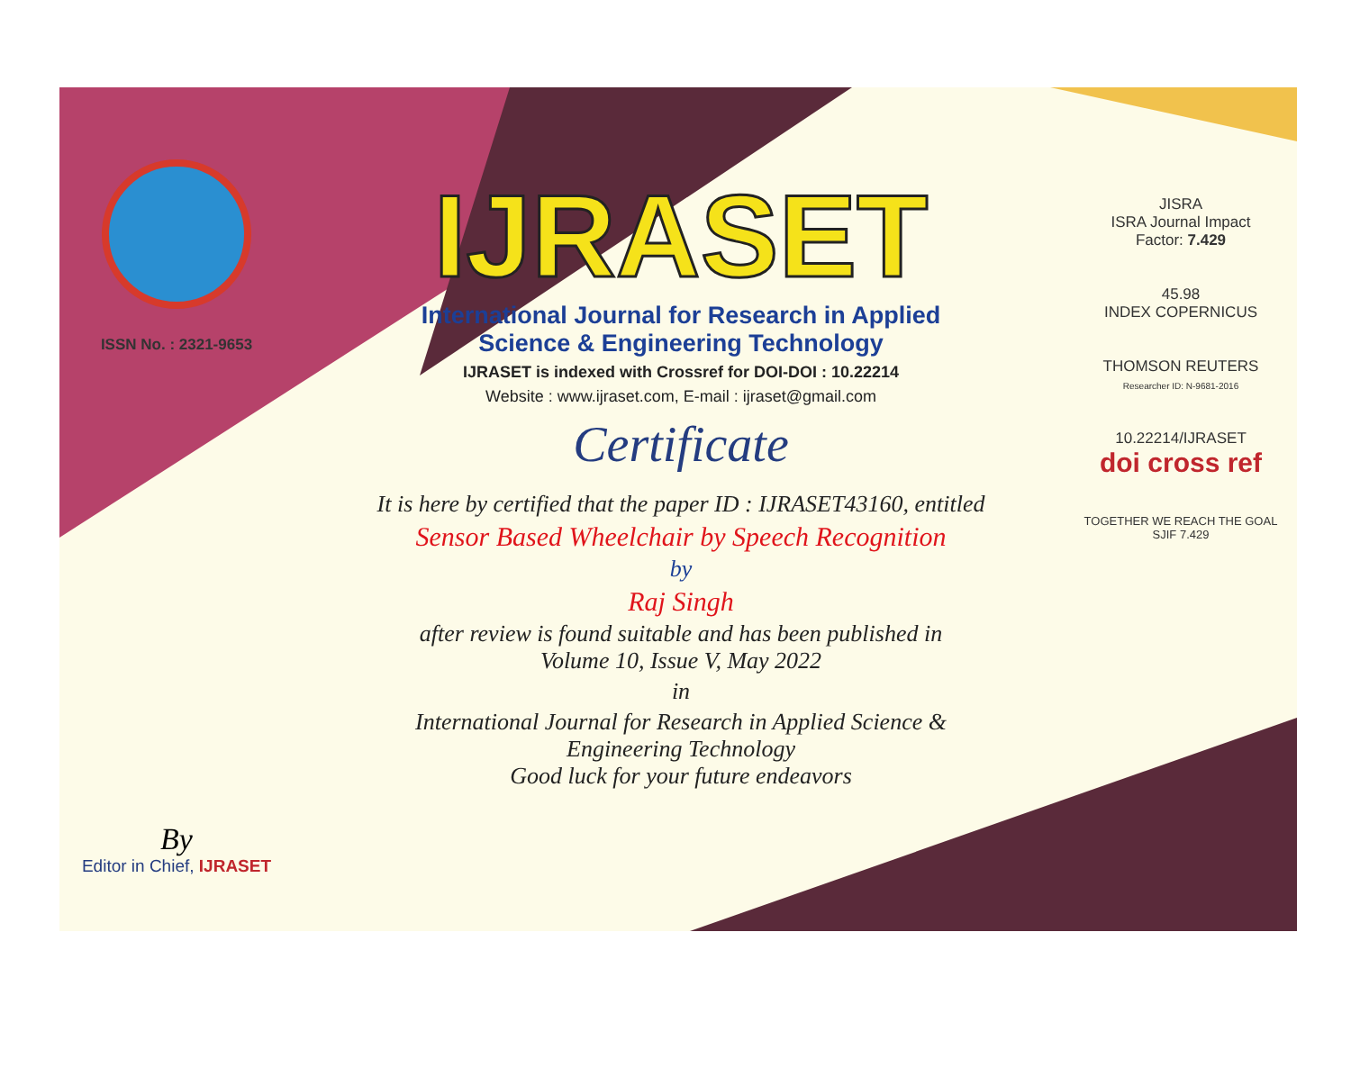ISSN No. : 2321-9653
By
Editor in Chief, IJRASET
IJRASET
International Journal for Research in Applied
Science & Engineering Technology
IJRASET is indexed with Crossref for DOI-DOI : 10.22214
Website : www.ijraset.com, E-mail : ijraset@gmail.com
Certificate
It is here by certified that the paper ID : IJRASET43160, entitled
Sensor Based Wheelchair by Speech Recognition
by
Raj Singh
after review is found suitable and has been published in
Volume 10, Issue V, May 2022
in
International Journal for Research in Applied Science &
Engineering Technology
Good luck for your future endeavors
JISRA
ISRA Journal Impact
Factor: 7.429
45.98
INDEX COPERNICUS
THOMSON REUTERS
Researcher ID: N-9681-2016
10.22214/IJRASET
doi cross ref
TOGETHER WE REACH THE GOAL
SJIF 7.429